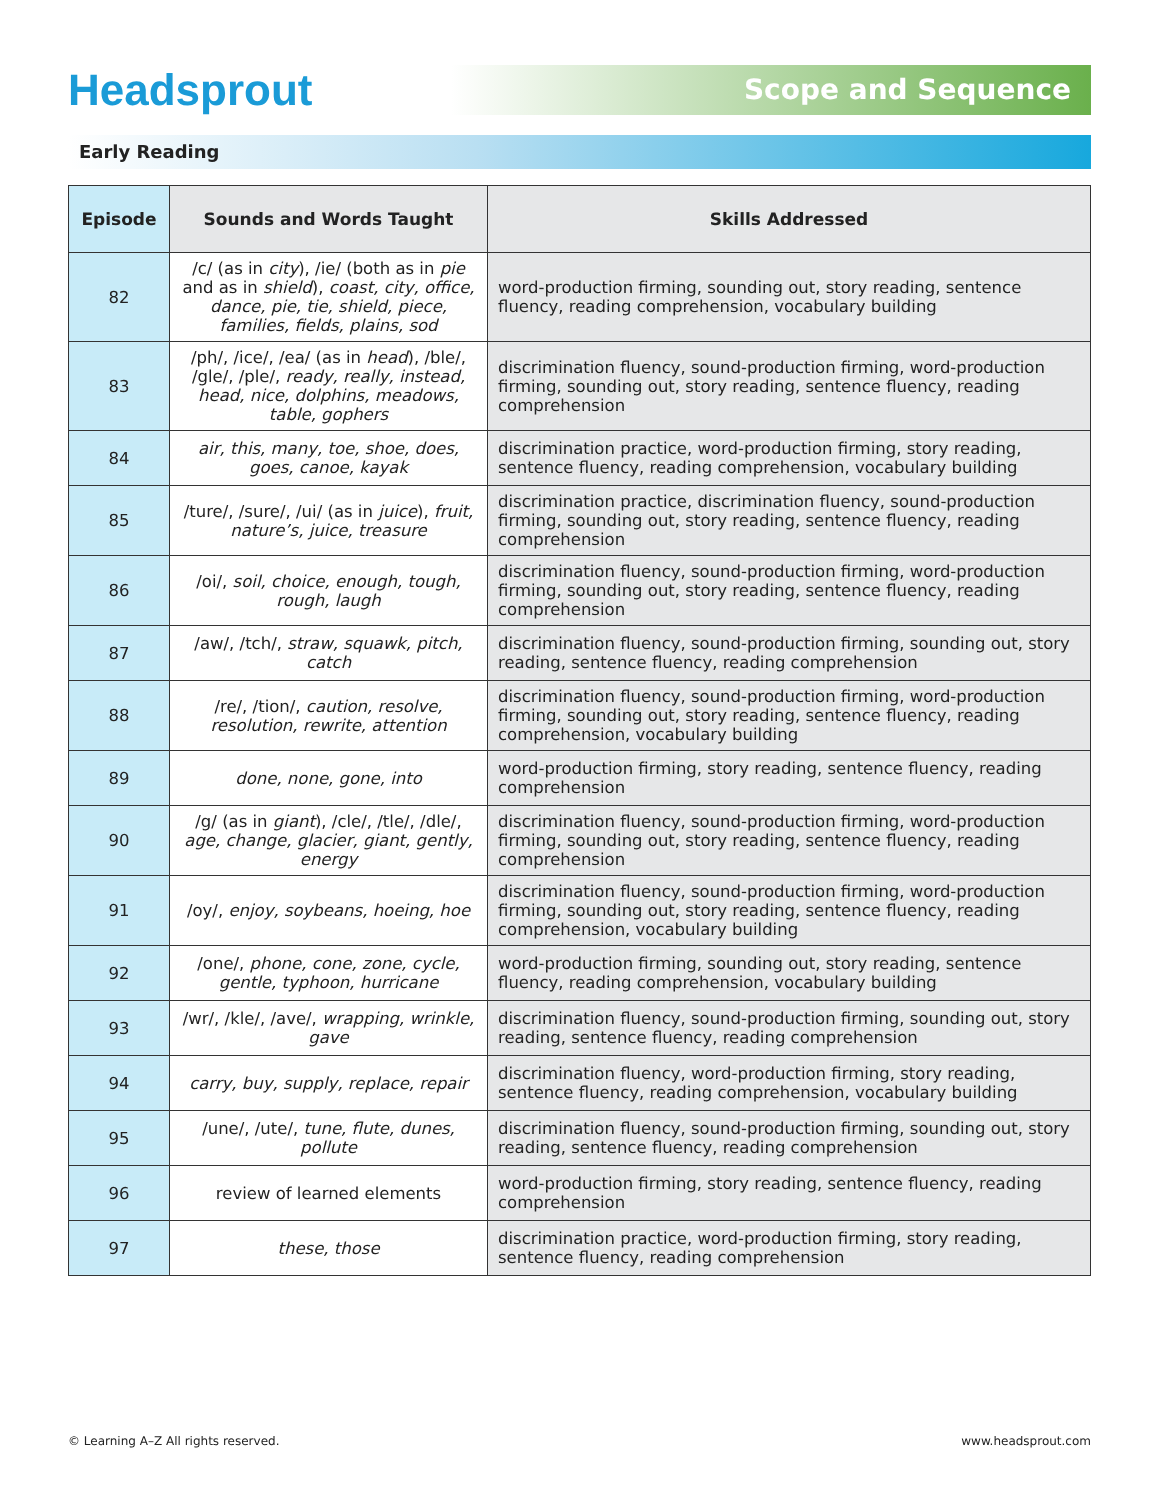Headsprout
Scope and Sequence
Early Reading
| Episode | Sounds and Words Taught | Skills Addressed |
| --- | --- | --- |
| 82 | /c/ (as in city ), /ie/ (both as in pie and as in shield ), coast, city, office, dance, pie, tie, shield, piece, families, fields, plains, sod | word-production firming, sounding out, story reading, sentence fluency, reading comprehension, vocabulary building |
| 83 | /ph/, /ice/, /ea/ (as in head ), /ble/, /gle/, /ple/, ready, really, instead, head, nice, dolphins, meadows, table, gophers | discrimination fluency, sound-production firming, word-production firming, sounding out, story reading, sentence fluency, reading comprehension |
| 84 | air, this, many, toe, shoe, does, goes, canoe, kayak | discrimination practice, word-production firming, story reading, sentence fluency, reading comprehension, vocabulary building |
| 85 | /ture/, /sure/, /ui/ (as in juice ), fruit, nature’s, juice, treasure | discrimination practice, discrimination fluency, sound-production firming, sounding out, story reading, sentence fluency, reading comprehension |
| 86 | /oi/, soil, choice, enough, tough, rough, laugh | discrimination fluency, sound-production firming, word-production firming, sounding out, story reading, sentence fluency, reading comprehension |
| 87 | /aw/, /tch/, straw, squawk, pitch, catch | discrimination fluency, sound-production firming, sounding out, story reading, sentence fluency, reading comprehension |
| 88 | /re/, /tion/, caution, resolve, resolution, rewrite, attention | discrimination fluency, sound-production firming, word-production firming, sounding out, story reading, sentence fluency, reading comprehension, vocabulary building |
| 89 | done, none, gone, into | word-production firming, story reading, sentence fluency, reading comprehension |
| 90 | /g/ (as in giant ), /cle/, /tle/, /dle/, age, change, glacier, giant, gently, energy | discrimination fluency, sound-production firming, word-production firming, sounding out, story reading, sentence fluency, reading comprehension |
| 91 | /oy/, enjoy, soybeans, hoeing, hoe | discrimination fluency, sound-production firming, word-production firming, sounding out, story reading, sentence fluency, reading comprehension, vocabulary building |
| 92 | /one/, phone, cone, zone, cycle, gentle, typhoon, hurricane | word-production firming, sounding out, story reading, sentence fluency, reading comprehension, vocabulary building |
| 93 | /wr/, /kle/, /ave/, wrapping, wrinkle, gave | discrimination fluency, sound-production firming, sounding out, story reading, sentence fluency, reading comprehension |
| 94 | carry, buy, supply, replace, repair | discrimination fluency, word-production firming, story reading, sentence fluency, reading comprehension, vocabulary building |
| 95 | /une/, /ute/, tune, flute, dunes, pollute | discrimination fluency, sound-production firming, sounding out, story reading, sentence fluency, reading comprehension |
| 96 | review of learned elements | word-production firming, story reading, sentence fluency, reading comprehension |
| 97 | these, those | discrimination practice, word-production firming, story reading, sentence fluency, reading comprehension |
© Learning A–Z All rights reserved. www.headsprout.com